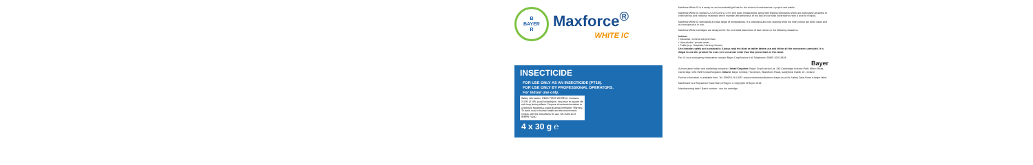B
BAYER
R
Maxforce<sup>®</sup>
WHITE IC
INSECTICIDE
FOR USE ONLY AS AN INSECTICIDE (PT18).
FOR USE ONLY BY PROFESSIONAL OPERATORS.
For indoor use only.
Safety information: READ FIRST WHITE IC. Contains 2.15% (2.15% pure) Imidacloprid. Very toxic to aquatic life with long lasting effects. Dispose of contents/container to a licensed hazardous-waste disposal contractor. Warning. To avoid risks to human health and the environment, comply with the instructions for use. UK-2019-1173, IE/BPA 70000
4 x 30 g ℮
Maxforce White IC is a ready-to-use insecticidal gel bait for the control of cockroaches, nymphs and adults.
Maxforce White IC contains 2.215% w/w (2.15% w/w pure) Imidacloprid, along with feeding stimulants which are particularly attractive to cockroaches and cellulose materials which maintain attractiveness of the bait and provide cockroaches with a source of liquid.
Maxforce White IC withstands a broad range of temperatures. It is odourless and non-staining while the milky colour gel looks clean and is inconspicuous in use.
Maxforce White cartridges are designed for the controlled placement of bait indoors in the following situations:
Indoors
• Industrial / commercial premises
• Households / private areas
• Public (e.g. Hospitals, Nursing Homes)
Use biocides safely and sustainably. Always read the label or leaflet before use and follow all the instructions provided. It is illegal to use this product for uses or in a manner other than that prescribed on this label.
For 24 hour emergency information contact: Bayer CropScience Ltd. Telephone: 00800 1020 3333
Bayer
Authorisation holder and marketing company: United Kingdom: Bayer CropScience Ltd. 230 Cambridge Science Park, Milton Road, Cambridge, CB4 0WB United Kingdom. Ireland: Bayer Limited, The Atrium, Blackthorn Road, Sandyford, Dublin 18 - Ireland
Further information is available from: Tel. 00800 1214 9451 www.environmentalscience.bayer.co.uk for Safety Data Sheet & larger label.
Maxforce® is a Registered Trade Mark of Bayer. © Copyright of Bayer 2019.
Manufacturing date / Batch number : see the cartridge